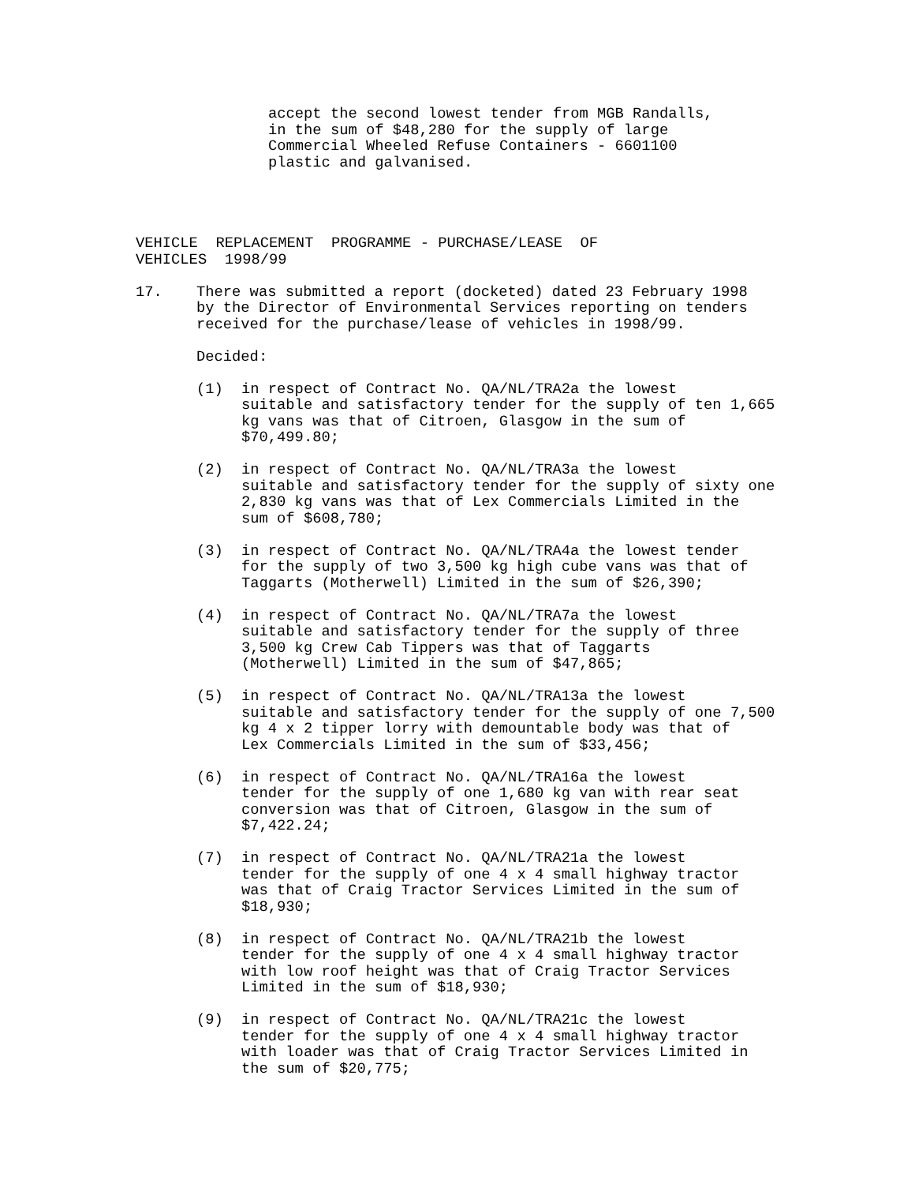accept the second lowest tender from MGB Randalls, in the sum of $48,280 for the supply of large Commercial Wheeled Refuse Containers - 6601100 plastic and galvanised.
VEHICLE REPLACEMENT PROGRAMME - PURCHASE/LEASE OF VEHICLES 1998/99
17. There was submitted a report (docketed) dated 23 February 1998 by the Director of Environmental Services reporting on tenders received for the purchase/lease of vehicles in 1998/99.
Decided:
(1) in respect of Contract No. QA/NL/TRA2a the lowest suitable and satisfactory tender for the supply of ten 1,665 kg vans was that of Citroen, Glasgow in the sum of $70,499.80;
(2) in respect of Contract No. QA/NL/TRA3a the lowest suitable and satisfactory tender for the supply of sixty one 2,830 kg vans was that of Lex Commercials Limited in the sum of $608,780;
(3) in respect of Contract No. QA/NL/TRA4a the lowest tender for the supply of two 3,500 kg high cube vans was that of Taggarts (Motherwell) Limited in the sum of $26,390;
(4) in respect of Contract No. QA/NL/TRA7a the lowest suitable and satisfactory tender for the supply of three 3,500 kg Crew Cab Tippers was that of Taggarts (Motherwell) Limited in the sum of $47,865;
(5) in respect of Contract No. QA/NL/TRA13a the lowest suitable and satisfactory tender for the supply of one 7,500 kg 4 x 2 tipper lorry with demountable body was that of Lex Commercials Limited in the sum of $33,456;
(6) in respect of Contract No. QA/NL/TRA16a the lowest tender for the supply of one 1,680 kg van with rear seat conversion was that of Citroen, Glasgow in the sum of $7,422.24;
(7) in respect of Contract No. QA/NL/TRA21a the lowest tender for the supply of one 4 x 4 small highway tractor was that of Craig Tractor Services Limited in the sum of $18,930;
(8) in respect of Contract No. QA/NL/TRA21b the lowest tender for the supply of one 4 x 4 small highway tractor with low roof height was that of Craig Tractor Services Limited in the sum of $18,930;
(9) in respect of Contract No. QA/NL/TRA21c the lowest tender for the supply of one 4 x 4 small highway tractor with loader was that of Craig Tractor Services Limited in the sum of $20,775;